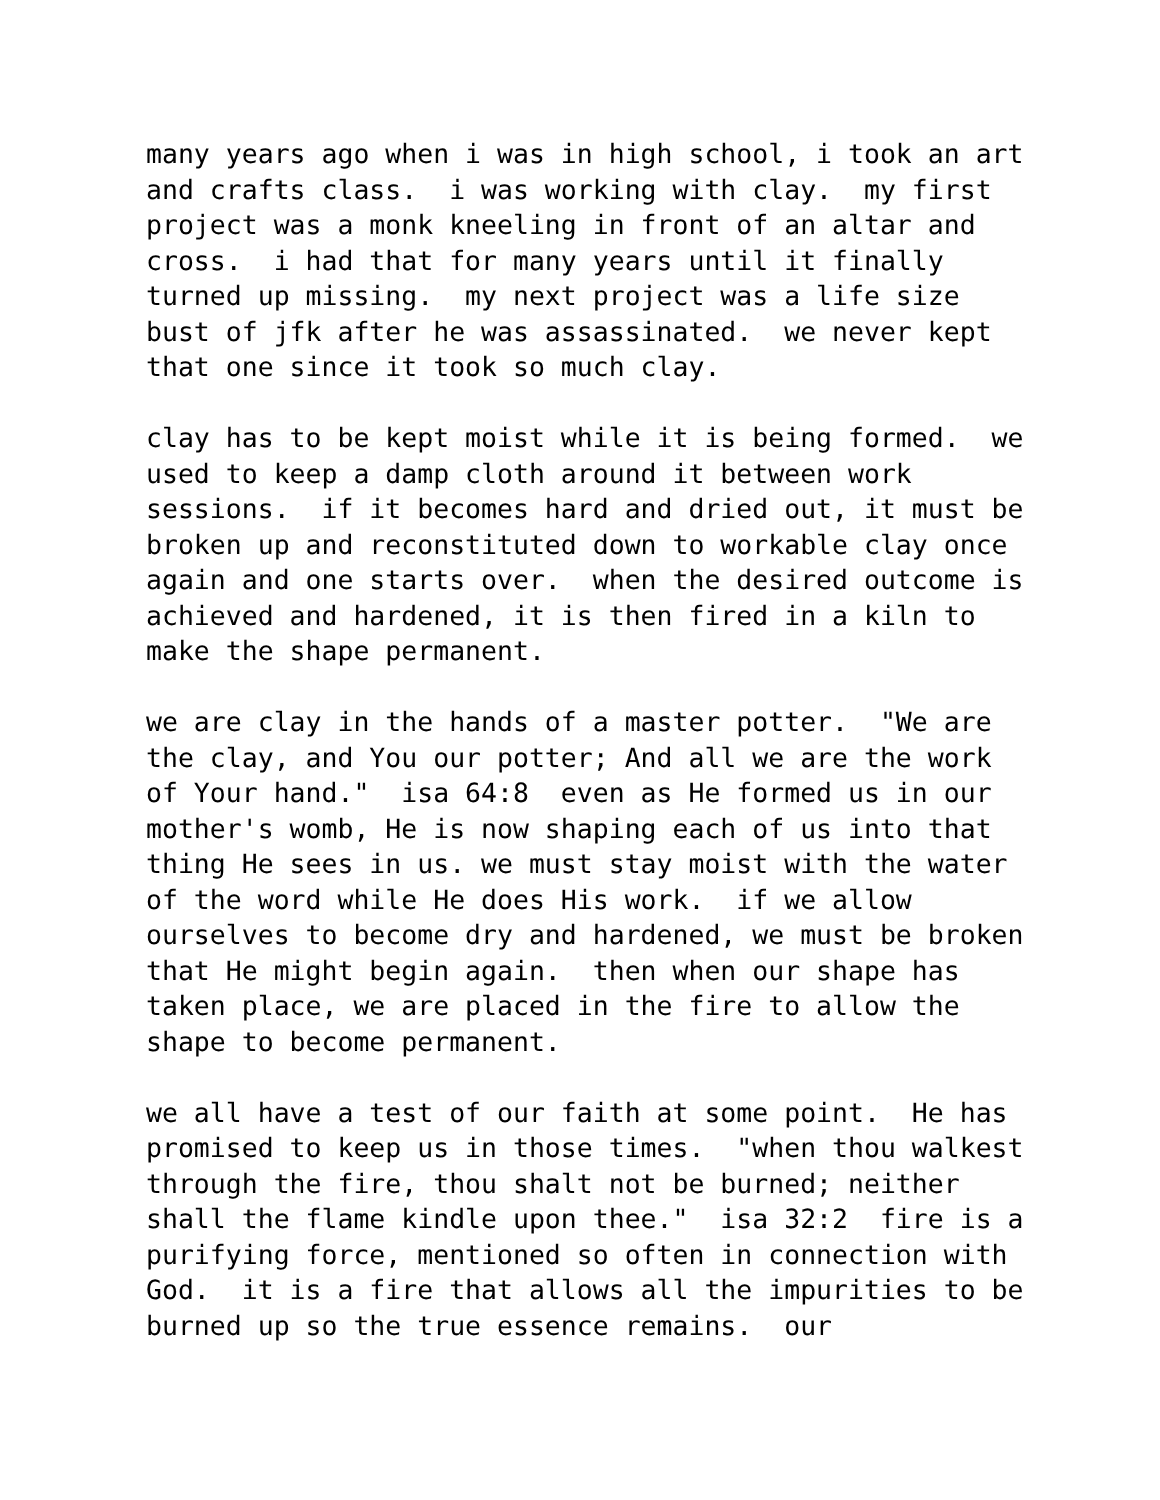many years ago when i was in high school, i took an art and crafts class. i was working with clay. my first project was a monk kneeling in front of an altar and cross. i had that for many years until it finally turned up missing. my next project was a life size bust of jfk after he was assassinated. we never kept that one since it took so much clay.
clay has to be kept moist while it is being formed. we used to keep a damp cloth around it between work sessions. if it becomes hard and dried out, it must be broken up and reconstituted down to workable clay once again and one starts over. when the desired outcome is achieved and hardened, it is then fired in a kiln to make the shape permanent.
we are clay in the hands of a master potter. "We are the clay, and You our potter; And all we are the work of Your hand." isa 64:8 even as He formed us in our mother's womb, He is now shaping each of us into that thing He sees in us. we must stay moist with the water of the word while He does His work. if we allow ourselves to become dry and hardened, we must be broken that He might begin again. then when our shape has taken place, we are placed in the fire to allow the shape to become permanent.
we all have a test of our faith at some point. He has promised to keep us in those times. "when thou walkest through the fire, thou shalt not be burned; neither shall the flame kindle upon thee." isa 32:2 fire is a purifying force, mentioned so often in connection with God. it is a fire that allows all the impurities to be burned up so the true essence remains. our